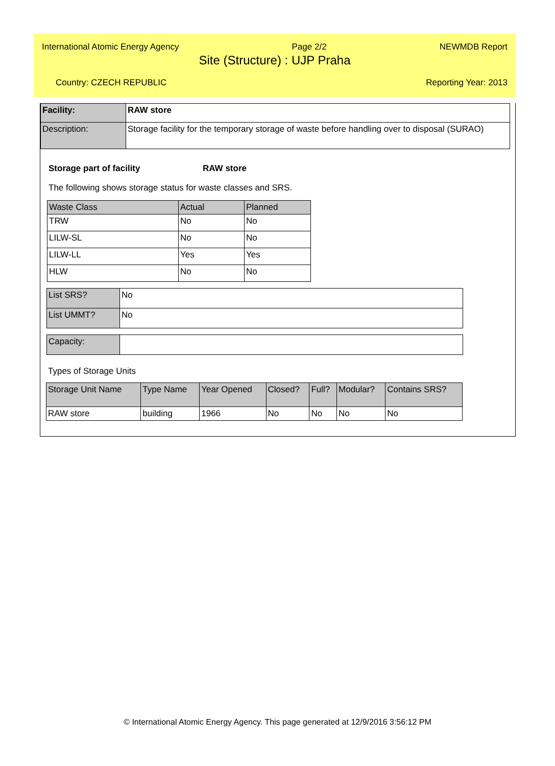International Atomic Energy Agency Page 2/2 NEWMDB Report
Site (Structure) : UJP Praha
Country: CZECH REPUBLIC Reporting Year: 2013
| Facility: | RAW store |
| Description: | Storage facility for the temporary storage of waste before handling over to disposal (SURAO) |
Storage part of facility RAW store
The following shows storage status for waste classes and SRS.
| Waste Class | Actual | Planned |
| --- | --- | --- |
| TRW | No | No |
| LILW-SL | No | No |
| LILW-LL | Yes | Yes |
| HLW | No | No |
| List SRS? | No |
| List UMMT? | No |
| Capacity: | |
Types of Storage Units
| Storage Unit Name | Type Name | Year Opened | Closed? | Full? | Modular? | Contains SRS? |
| --- | --- | --- | --- | --- | --- | --- |
| RAW store | building | 1966 | No | No | No | No |
© International Atomic Energy Agency. This page generated at 12/9/2016 3:56:12 PM